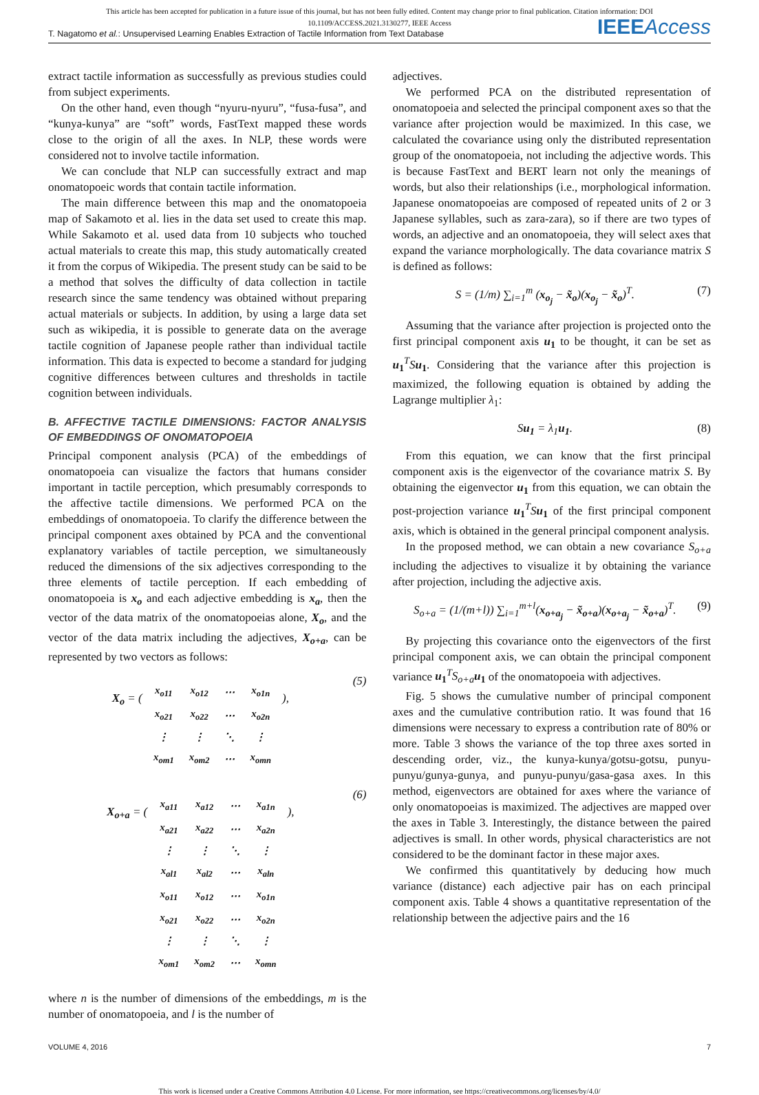This article has been accepted for publication in a future issue of this journal, but has not been fully edited. Content may change prior to final publication. Citation information: DOI
10.1109/ACCESS.2021.3130277, IEEE Access
T. Nagatomo et al.: Unsupervised Learning Enables Extraction of Tactile Information from Text Database IEEEAccess
extract tactile information as successfully as previous studies could from subject experiments.
On the other hand, even though “nyuru-nyuru”, “fusa-fusa”, and “kunya-kunya” are “soft” words, FastText mapped these words close to the origin of all the axes. In NLP, these words were considered not to involve tactile information.
We can conclude that NLP can successfully extract and map onomatopoeic words that contain tactile information.
The main difference between this map and the onomatopoeia map of Sakamoto et al. lies in the data set used to create this map. While Sakamoto et al. used data from 10 subjects who touched actual materials to create this map, this study automatically created it from the corpus of Wikipedia. The present study can be said to be a method that solves the difficulty of data collection in tactile research since the same tendency was obtained without preparing actual materials or subjects. In addition, by using a large data set such as wikipedia, it is possible to generate data on the average tactile cognition of Japanese people rather than individual tactile information. This data is expected to become a standard for judging cognitive differences between cultures and thresholds in tactile cognition between individuals.
B. AFFECTIVE TACTILE DIMENSIONS: FACTOR ANALYSIS OF EMBEDDINGS OF ONOMATOPOEIA
Principal component analysis (PCA) of the embeddings of onomatopoeia can visualize the factors that humans consider important in tactile perception, which presumably corresponds to the affective tactile dimensions. We performed PCA on the embeddings of onomatopoeia. To clarify the difference between the principal component axes obtained by PCA and the conventional explanatory variables of tactile perception, we simultaneously reduced the dimensions of the six adjectives corresponding to the three elements of tactile perception. If each embedding of onomatopoeia is x<sub>o</sub> and each adjective embedding is x<sub>a</sub>, then the vector of the data matrix of the onomatopoeias alone, X<sub>o</sub>, and the vector of the data matrix including the adjectives, X<sub>o+a</sub>, can be represented by two vectors as follows:
X<sub>o</sub> = (
| x<sub>o11</sub> | x<sub>o12</sub> | ⋯ | x<sub>o1n</sub> |
| x<sub>o21</sub> | x<sub>o22</sub> | ⋯ | x<sub>o2n</sub> |
| ⋮ | ⋮ | ⋱ | ⋮ |
| x<sub>om1</sub> | x<sub>om2</sub> | ⋯ | x<sub>omn</sub> |
), (5)
X<sub>o+a</sub> = (
| x<sub>a11</sub> | x<sub>a12</sub> | ⋯ | x<sub>a1n</sub> |
| x<sub>a21</sub> | x<sub>a22</sub> | ⋯ | x<sub>a2n</sub> |
| ⋮ | ⋮ | ⋱ | ⋮ |
| x<sub>al1</sub> | x<sub>al2</sub> | ⋯ | x<sub>aln</sub> |
| x<sub>o11</sub> | x<sub>o12</sub> | ⋯ | x<sub>o1n</sub> |
| x<sub>o21</sub> | x<sub>o22</sub> | ⋯ | x<sub>o2n</sub> |
| ⋮ | ⋮ | ⋱ | ⋮ |
| x<sub>om1</sub> | x<sub>om2</sub> | ⋯ | x<sub>omn</sub> |
), (6)
where n is the number of dimensions of the embeddings, m is the number of onomatopoeia, and l is the number of
adjectives.
We performed PCA on the distributed representation of onomatopoeia and selected the principal component axes so that the variance after projection would be maximized. In this case, we calculated the covariance using only the distributed representation group of the onomatopoeia, not including the adjective words. This is because FastText and BERT learn not only the meanings of words, but also their relationships (i.e., morphological information. Japanese onomatopoeias are composed of repeated units of 2 or 3 Japanese syllables, such as zara-zara), so if there are two types of words, an adjective and an onomatopoeia, they will select axes that expand the variance morphologically. The data covariance matrix S is defined as follows:
S = (1/m) ∑<sub>i=1</sub><sup>m</sup> (x<sub>o<sub>j</sub></sub> − x̃<sub>o</sub>)(x<sub>o<sub>j</sub></sub> − x̃<sub>o</sub>)<sup>T</sup>. (7)
Assuming that the variance after projection is projected onto the first principal component axis u<sub>1</sub> to be thought, it can be set as u<sub>1</sub><sup>T</sup>Su<sub>1</sub>. Considering that the variance after this projection is maximized, the following equation is obtained by adding the Lagrange multiplier λ<sub>1</sub>:
Su<sub>1</sub> = λ<sub>1</sub>u<sub>1</sub>. (8)
From this equation, we can know that the first principal component axis is the eigenvector of the covariance matrix S. By obtaining the eigenvector u<sub>1</sub> from this equation, we can obtain the post-projection variance u<sub>1</sub><sup>T</sup>Su<sub>1</sub> of the first principal component axis, which is obtained in the general principal component analysis.
In the proposed method, we can obtain a new covariance S<sub>o+a</sub> including the adjectives to visualize it by obtaining the variance after projection, including the adjective axis.
S<sub>o+a</sub> = (1/(m+l)) ∑<sub>i=1</sub><sup>m+l</sup>(x<sub>o+a<sub>j</sub></sub> − x̃<sub>o+a</sub>)(x<sub>o+a<sub>j</sub></sub> − x̃<sub>o+a</sub>)<sup>T</sup>. (9)
By projecting this covariance onto the eigenvectors of the first principal component axis, we can obtain the principal component variance u<sub>1</sub><sup>T</sup>S<sub>o+a</sub> u<sub>1</sub> of the onomatopoeia with adjectives.
Fig. 5 shows the cumulative number of principal component axes and the cumulative contribution ratio. It was found that 16 dimensions were necessary to express a contribution rate of 80% or more. Table 3 shows the variance of the top three axes sorted in descending order, viz., the kunya-kunya/gotsu-gotsu, punyu-punyu/gunya-gunya, and punyu-punyu/gasa-gasa axes. In this method, eigenvectors are obtained for axes where the variance of only onomatopoeias is maximized. The adjectives are mapped over the axes in Table 3. Interestingly, the distance between the paired adjectives is small. In other words, physical characteristics are not considered to be the dominant factor in these major axes.
We confirmed this quantitatively by deducing how much variance (distance) each adjective pair has on each principal component axis. Table 4 shows a quantitative representation of the relationship between the adjective pairs and the 16
VOLUME 4, 2016 7
This work is licensed under a Creative Commons Attribution 4.0 License. For more information, see https://creativecommons.org/licenses/by/4.0/